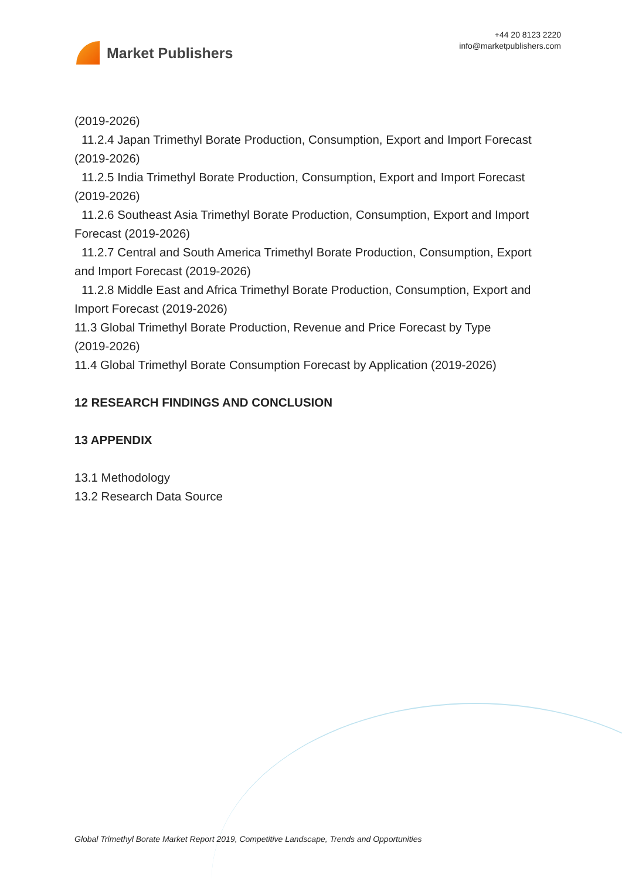Market Publishers
+44 20 8123 2220
info@marketpublishers.com
(2019-2026)
11.2.4 Japan Trimethyl Borate Production, Consumption, Export and Import Forecast
(2019-2026)
11.2.5 India Trimethyl Borate Production, Consumption, Export and Import Forecast
(2019-2026)
11.2.6 Southeast Asia Trimethyl Borate Production, Consumption, Export and Import
Forecast (2019-2026)
11.2.7 Central and South America Trimethyl Borate Production, Consumption, Export
and Import Forecast (2019-2026)
11.2.8 Middle East and Africa Trimethyl Borate Production, Consumption, Export and
Import Forecast (2019-2026)
11.3 Global Trimethyl Borate Production, Revenue and Price Forecast by Type
(2019-2026)
11.4 Global Trimethyl Borate Consumption Forecast by Application (2019-2026)
12 RESEARCH FINDINGS AND CONCLUSION
13 APPENDIX
13.1 Methodology
13.2 Research Data Source
Global Trimethyl Borate Market Report 2019, Competitive Landscape, Trends and Opportunities